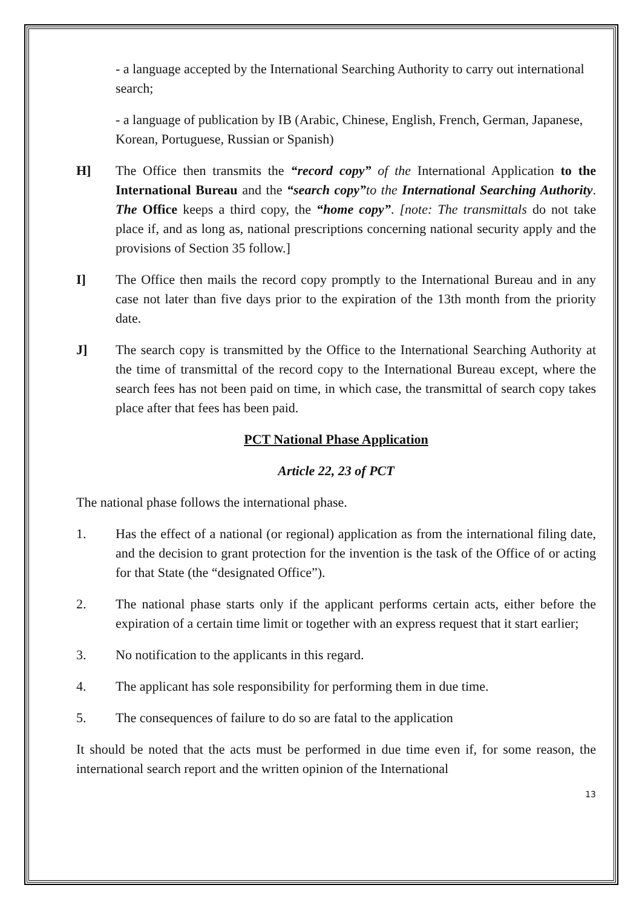- a language accepted by the International Searching Authority to carry out international search;
- a language of publication by IB (Arabic, Chinese, English, French, German, Japanese, Korean, Portuguese, Russian or Spanish)
H] The Office then transmits the “record copy” of the International Application to the International Bureau and the “search copy”to the International Searching Authority. The Office keeps a third copy, the “home copy”. [note: The transmittals do not take place if, and as long as, national prescriptions concerning national security apply and the provisions of Section 35 follow.]
I] The Office then mails the record copy promptly to the International Bureau and in any case not later than five days prior to the expiration of the 13th month from the priority date.
J] The search copy is transmitted by the Office to the International Searching Authority at the time of transmittal of the record copy to the International Bureau except, where the search fees has not been paid on time, in which case, the transmittal of search copy takes place after that fees has been paid.
PCT National Phase Application
Article 22, 23 of PCT
The national phase follows the international phase.
1. Has the effect of a national (or regional) application as from the international filing date, and the decision to grant protection for the invention is the task of the Office of or acting for that State (the “designated Office”).
2. The national phase starts only if the applicant performs certain acts, either before the expiration of a certain time limit or together with an express request that it start earlier;
3. No notification to the applicants in this regard.
4. The applicant has sole responsibility for performing them in due time.
5. The consequences of failure to do so are fatal to the application
It should be noted that the acts must be performed in due time even if, for some reason, the international search report and the written opinion of the International
13